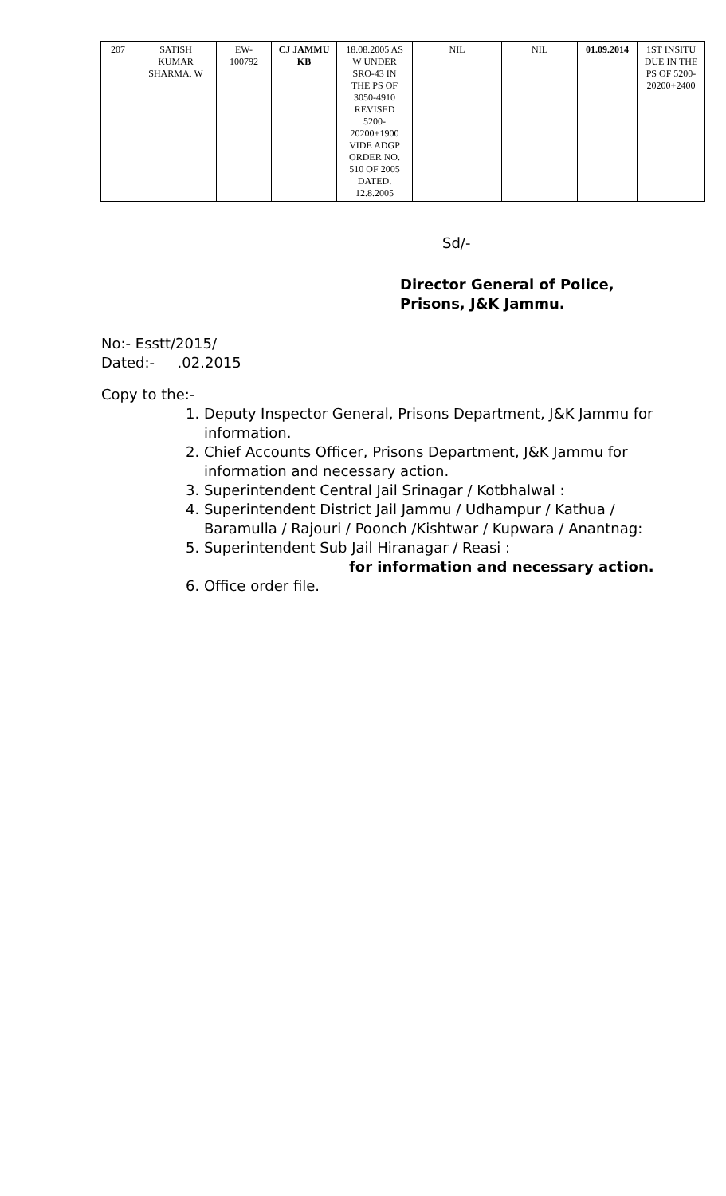| 207 | SATISH KUMAR SHARMA, W | EW- 100792 | CJ JAMMU KB | 18.08.2005 AS W UNDER SRO-43 IN THE PS OF 3050-4910 REVISED 5200- 20200+1900 VIDE ADGP ORDER NO. 510 OF 2005 DATED. 12.8.2005 | NIL | NIL | 01.09.2014 | 1ST INSITU DUE IN THE PS OF 5200- 20200+2400 |
Sd/-
Director General of Police,
Prisons, J&K Jammu.
No:- Esstt/2015/
Dated:- .02.2015
Copy to the:-
1. Deputy Inspector General, Prisons Department, J&K Jammu for
information.
2. Chief Accounts Officer, Prisons Department, J&K Jammu for
information and necessary action.
3. Superintendent Central Jail Srinagar / Kotbhalwal :
4. Superintendent District Jail Jammu / Udhampur / Kathua /
Baramulla / Rajouri / Poonch /Kishtwar / Kupwara / Anantnag:
5. Superintendent Sub Jail Hiranagar / Reasi :
for information and necessary action.
6. Office order file.